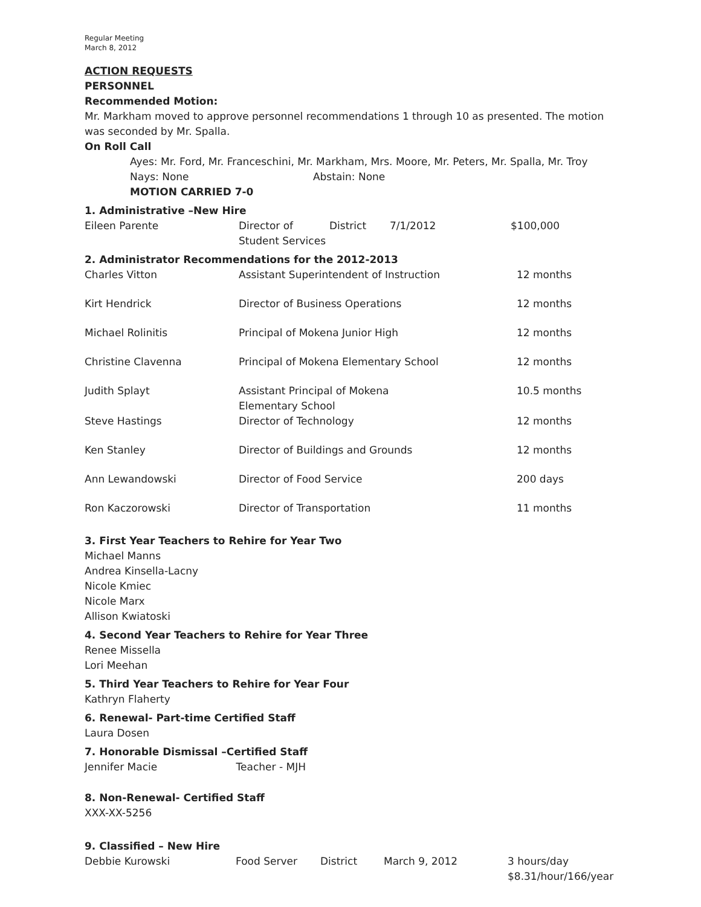Regular Meeting
March 8, 2012
ACTION REQUESTS
PERSONNEL
Recommended Motion:
Mr. Markham moved to approve personnel recommendations 1 through 10 as presented. The motion was seconded by Mr. Spalla.
On Roll Call
Ayes: Mr. Ford, Mr. Franceschini, Mr. Markham, Mrs. Moore, Mr. Peters, Mr. Spalla, Mr. Troy
Nays: None Abstain: None
MOTION CARRIED 7-0
1. Administrative –New Hire
| Eileen Parente | Director of Student Services | District | 7/1/2012 | $100,000 |
2. Administrator Recommendations for the 2012-2013
| Charles Vitton | Assistant Superintendent of Instruction | 12 months |
| Kirt Hendrick | Director of Business Operations | 12 months |
| Michael Rolinitis | Principal of Mokena Junior High | 12 months |
| Christine Clavenna | Principal of Mokena Elementary School | 12 months |
| Judith Splayt | Assistant Principal of Mokena Elementary School | 10.5 months |
| Steve Hastings | Director of Technology | 12 months |
| Ken Stanley | Director of Buildings and Grounds | 12 months |
| Ann Lewandowski | Director of Food Service | 200 days |
| Ron Kaczorowski | Director of Transportation | 11 months |
3. First Year Teachers to Rehire for Year Two
Michael Manns
Andrea Kinsella-Lacny
Nicole Kmiec
Nicole Marx
Allison Kwiatoski
4. Second Year Teachers to Rehire for Year Three
Renee Missella
Lori Meehan
5. Third Year Teachers to Rehire for Year Four
Kathryn Flaherty
6. Renewal- Part-time Certified Staff
Laura Dosen
7. Honorable Dismissal –Certified Staff
Jennifer Macie Teacher - MJH
8. Non-Renewal- Certified Staff
XXX-XX-5256
9. Classified – New Hire
| Debbie Kurowski | Food Server | District | March 9, 2012 | 3 hours/day $8.31/hour/166/year |